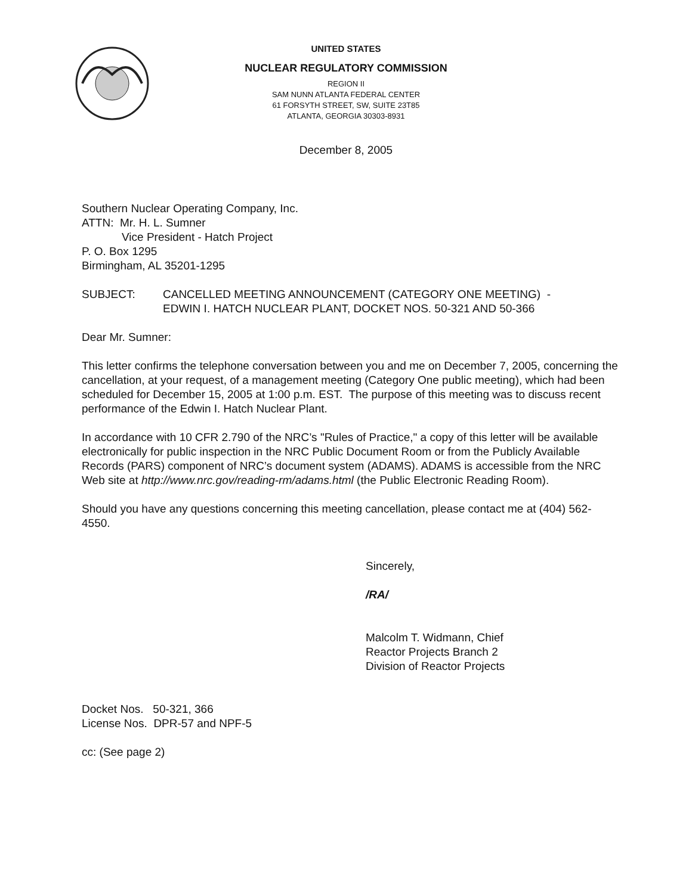UNITED STATES
NUCLEAR REGULATORY COMMISSION
REGION II
SAM NUNN ATLANTA FEDERAL CENTER
61 FORSYTH STREET, SW, SUITE 23T85
ATLANTA, GEORGIA 30303-8931
December 8, 2005
Southern Nuclear Operating Company, Inc.
ATTN: Mr. H. L. Sumner
Vice President - Hatch Project
P. O. Box 1295
Birmingham, AL 35201-1295
SUBJECT: CANCELLED MEETING ANNOUNCEMENT (CATEGORY ONE MEETING) -
EDWIN I. HATCH NUCLEAR PLANT, DOCKET NOS. 50-321 AND 50-366
Dear Mr. Sumner:
This letter confirms the telephone conversation between you and me on December 7, 2005, concerning the cancellation, at your request, of a management meeting (Category One public meeting), which had been scheduled for December 15, 2005 at 1:00 p.m. EST. The purpose of this meeting was to discuss recent performance of the Edwin I. Hatch Nuclear Plant.
In accordance with 10 CFR 2.790 of the NRC’s "Rules of Practice," a copy of this letter will be available electronically for public inspection in the NRC Public Document Room or from the Publicly Available Records (PARS) component of NRC’s document system (ADAMS). ADAMS is accessible from the NRC Web site at http://www.nrc.gov/reading-rm/adams.html (the Public Electronic Reading Room).
Should you have any questions concerning this meeting cancellation, please contact me at (404) 562-4550.
Sincerely,
/RA/
Malcolm T. Widmann, Chief
Reactor Projects Branch 2
Division of Reactor Projects
Docket Nos. 50-321, 366
License Nos. DPR-57 and NPF-5
cc: (See page 2)